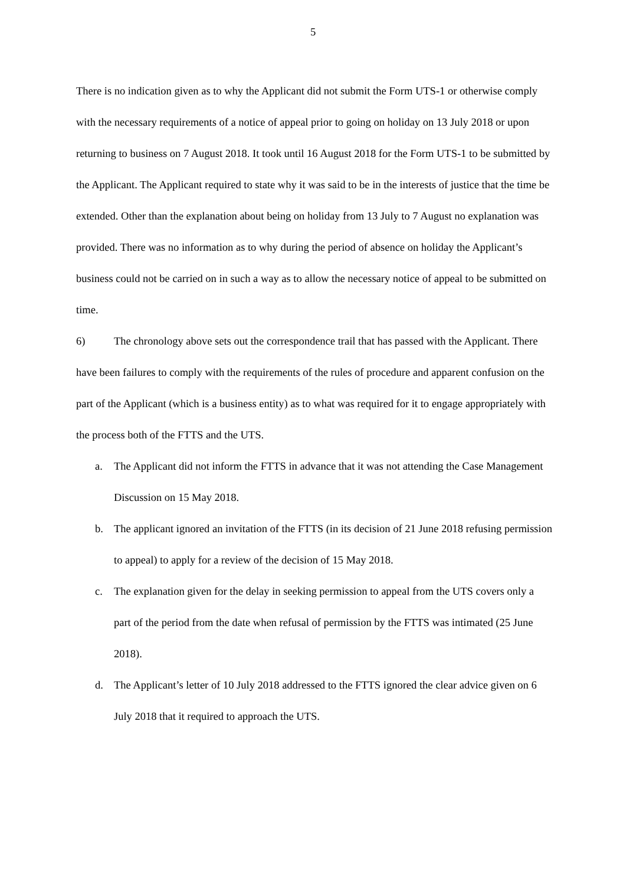5
There is no indication given as to why the Applicant did not submit the Form UTS-1 or otherwise comply with the necessary requirements of a notice of appeal prior to going on holiday on 13 July 2018 or upon returning to business on 7 August 2018. It took until 16 August 2018 for the Form UTS-1 to be submitted by the Applicant. The Applicant required to state why it was said to be in the interests of justice that the time be extended. Other than the explanation about being on holiday from 13 July to 7 August no explanation was provided. There was no information as to why during the period of absence on holiday the Applicant’s business could not be carried on in such a way as to allow the necessary notice of appeal to be submitted on time.
6) The chronology above sets out the correspondence trail that has passed with the Applicant. There have been failures to comply with the requirements of the rules of procedure and apparent confusion on the part of the Applicant (which is a business entity) as to what was required for it to engage appropriately with the process both of the FTTS and the UTS.
a. The Applicant did not inform the FTTS in advance that it was not attending the Case Management Discussion on 15 May 2018.
b. The applicant ignored an invitation of the FTTS (in its decision of 21 June 2018 refusing permission to appeal) to apply for a review of the decision of 15 May 2018.
c. The explanation given for the delay in seeking permission to appeal from the UTS covers only a part of the period from the date when refusal of permission by the FTTS was intimated (25 June 2018).
d. The Applicant’s letter of 10 July 2018 addressed to the FTTS ignored the clear advice given on 6 July 2018 that it required to approach the UTS.